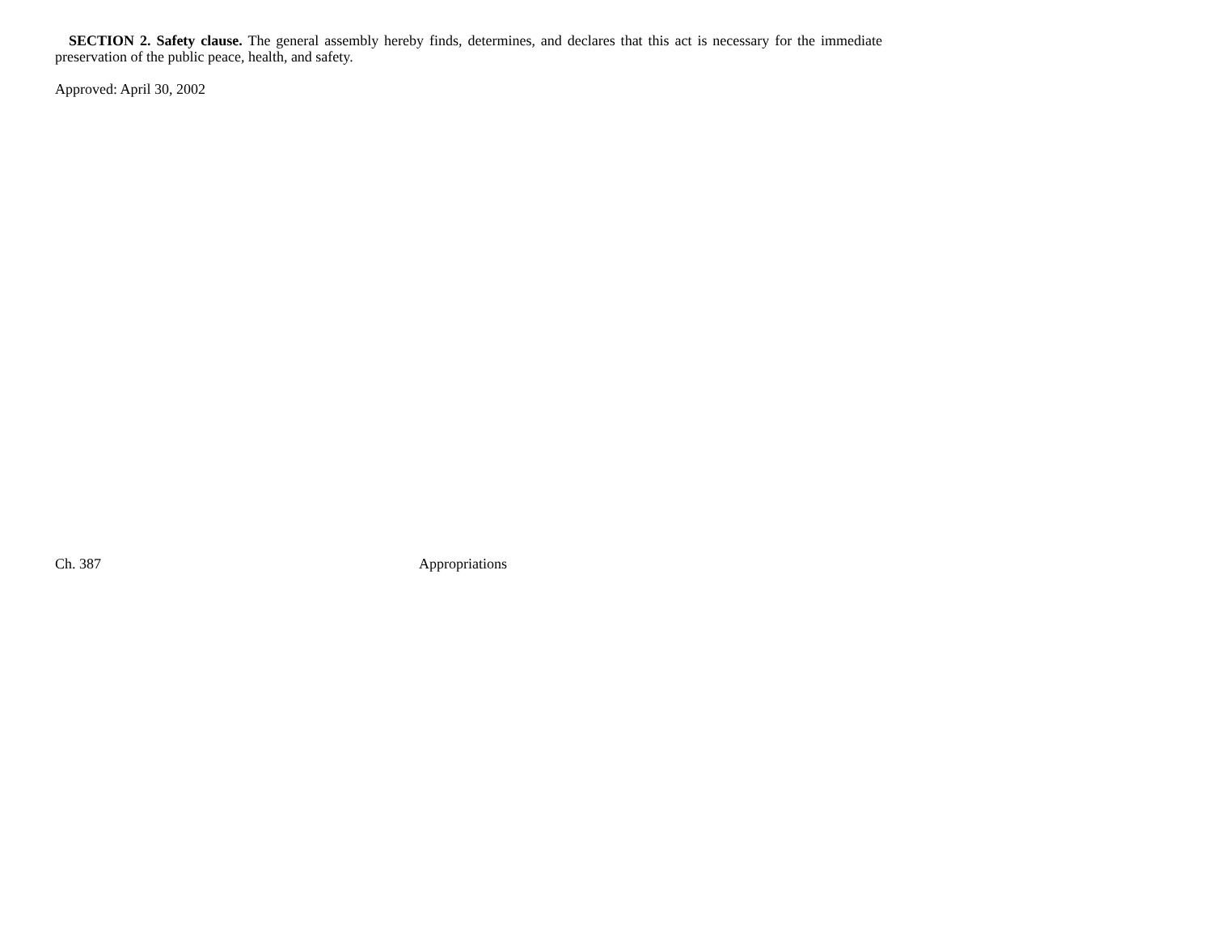SECTION 2. Safety clause. The general assembly hereby finds, determines, and declares that this act is necessary for the immediate preservation of the public peace, health, and safety.
Approved: April 30, 2002
Ch. 387 Appropriations